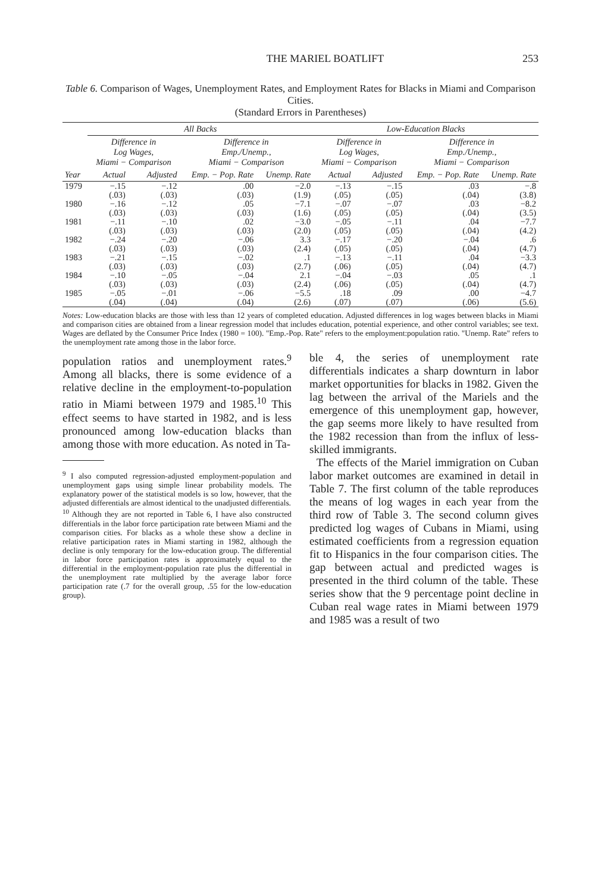THE MARIEL BOATLIFT 253
Table 6. Comparison of Wages, Unemployment Rates, and Employment Rates for Blacks in Miami and Comparison Cities.
(Standard Errors in Parentheses)
| | All Backs | | | | Low-Education Blacks | | | |
| --- | --- | --- | --- | --- | --- | --- | --- | --- |
| | Difference in Log Wages, Miami − Comparison | | Difference in Emp./Unemp., Miami − Comparison | | Difference in Log Wages, Miami − Comparison | | Difference in Emp./Unemp., Miami − Comparison | |
| Year | Actual | Adjusted | Emp. − Pop. Rate | Unemp. Rate | Actual | Adjusted | Emp. − Pop. Rate | Unemp. Rate |
| 1979 | −.15 | −.12 | .00 | −2.0 | −.13 | −.15 | .03 | −.8 |
| | (.03) | (.03) | (.03) | (1.9) | (.05) | (.05) | (.04) | (3.8) |
| 1980 | −.16 | −.12 | .05 | −7.1 | −.07 | −.07 | .03 | −8.2 |
| | (.03) | (.03) | (.03) | (1.6) | (.05) | (.05) | (.04) | (3.5) |
| 1981 | −.11 | −.10 | .02 | −3.0 | −.05 | −.11 | .04 | −7.7 |
| | (.03) | (.03) | (.03) | (2.0) | (.05) | (.05) | (.04) | (4.2) |
| 1982 | −.24 | −.20 | −.06 | 3.3 | −.17 | −.20 | −.04 | .6 |
| | (.03) | (.03) | (.03) | (2.4) | (.05) | (.05) | (.04) | (4.7) |
| 1983 | −.21 | −.15 | −.02 | .1 | −.13 | −.11 | .04 | −3.3 |
| | (.03) | (.03) | (.03) | (2.7) | (.06) | (.05) | (.04) | (4.7) |
| 1984 | −.10 | −.05 | −.04 | 2.1 | −.04 | −.03 | .05 | .1 |
| | (.03) | (.03) | (.03) | (2.4) | (.06) | (.05) | (.04) | (4.7) |
| 1985 | −.05 | −.01 | −.06 | −5.5 | .18 | .09 | .00 | −4.7 |
| | (.04) | (.04) | (.04) | (2.6) | (.07) | (.07) | (.06) | (5.6) |
Notes: Low-education blacks are those with less than 12 years of completed education. Adjusted differences in log wages between blacks in Miami and comparison cities are obtained from a linear regression model that includes education, potential experience, and other control variables; see text. Wages are deflated by the Consumer Price Index (1980 = 100). "Emp.-Pop. Rate" refers to the employment:population ratio. "Unemp. Rate" refers to the unemployment rate among those in the labor force.
population ratios and unemployment rates.<sup>9</sup> Among all blacks, there is some evidence of a relative decline in the employment-to-population ratio in Miami between 1979 and 1985.<sup>10</sup> This effect seems to have started in 1982, and is less pronounced among low-education blacks than among those with more education. As noted in Ta-
<sup>9</sup> I also computed regression-adjusted employment-population and unemployment gaps using simple linear probability models. The explanatory power of the statistical models is so low, however, that the adjusted differentials are almost identical to the unadjusted differentials.
<sup>10</sup> Although they are not reported in Table 6, I have also constructed differentials in the labor force participation rate between Miami and the comparison cities. For blacks as a whole these show a decline in relative participation rates in Miami starting in 1982, although the decline is only temporary for the low-education group. The differential in labor force participation rates is approximately equal to the differential in the employment-population rate plus the differential in the unemployment rate multiplied by the average labor force participation rate (.7 for the overall group, .55 for the low-education group).
ble 4, the series of unemployment rate differentials indicates a sharp downturn in labor market opportunities for blacks in 1982. Given the lag between the arrival of the Mariels and the emergence of this unemployment gap, however, the gap seems more likely to have resulted from the 1982 recession than from the influx of less-skilled immigrants.
The effects of the Mariel immigration on Cuban labor market outcomes are examined in detail in Table 7. The first column of the table reproduces the means of log wages in each year from the third row of Table 3. The second column gives predicted log wages of Cubans in Miami, using estimated coefficients from a regression equation fit to Hispanics in the four comparison cities. The gap between actual and predicted wages is presented in the third column of the table. These series show that the 9 percentage point decline in Cuban real wage rates in Miami between 1979 and 1985 was a result of two